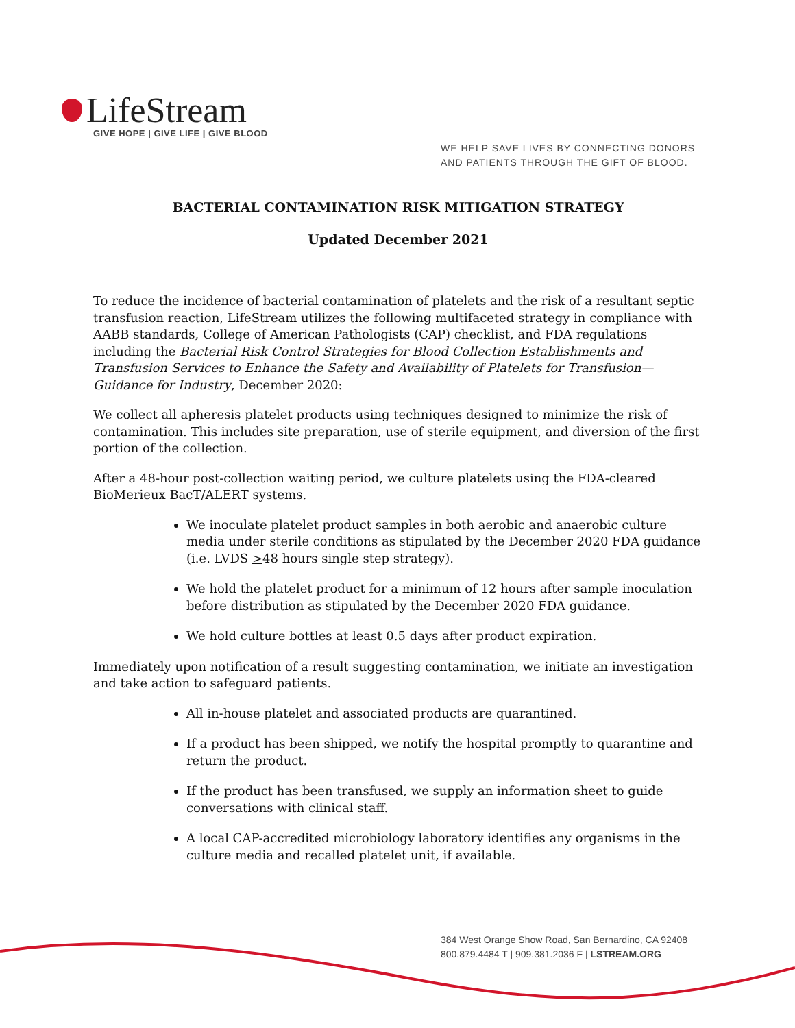LifeStream
GIVE HOPE | GIVE LIFE | GIVE BLOOD
WE HELP SAVE LIVES BY CONNECTING DONORS
AND PATIENTS THROUGH THE GIFT OF BLOOD.
BACTERIAL CONTAMINATION RISK MITIGATION STRATEGY
Updated December 2021
To reduce the incidence of bacterial contamination of platelets and the risk of a resultant septic transfusion reaction, LifeStream utilizes the following multifaceted strategy in compliance with AABB standards, College of American Pathologists (CAP) checklist, and FDA regulations including the Bacterial Risk Control Strategies for Blood Collection Establishments and Transfusion Services to Enhance the Safety and Availability of Platelets for Transfusion—Guidance for Industry, December 2020:
We collect all apheresis platelet products using techniques designed to minimize the risk of contamination. This includes site preparation, use of sterile equipment, and diversion of the first portion of the collection.
After a 48-hour post-collection waiting period, we culture platelets using the FDA-cleared BioMerieux BacT/ALERT systems.
We inoculate platelet product samples in both aerobic and anaerobic culture media under sterile conditions as stipulated by the December 2020 FDA guidance (i.e. LVDS >48 hours single step strategy).
We hold the platelet product for a minimum of 12 hours after sample inoculation before distribution as stipulated by the December 2020 FDA guidance.
We hold culture bottles at least 0.5 days after product expiration.
Immediately upon notification of a result suggesting contamination, we initiate an investigation and take action to safeguard patients.
All in-house platelet and associated products are quarantined.
If a product has been shipped, we notify the hospital promptly to quarantine and return the product.
If the product has been transfused, we supply an information sheet to guide conversations with clinical staff.
A local CAP-accredited microbiology laboratory identifies any organisms in the culture media and recalled platelet unit, if available.
384 West Orange Show Road, San Bernardino, CA 92408
800.879.4484 T | 909.381.2036 F | LSTREAM.ORG